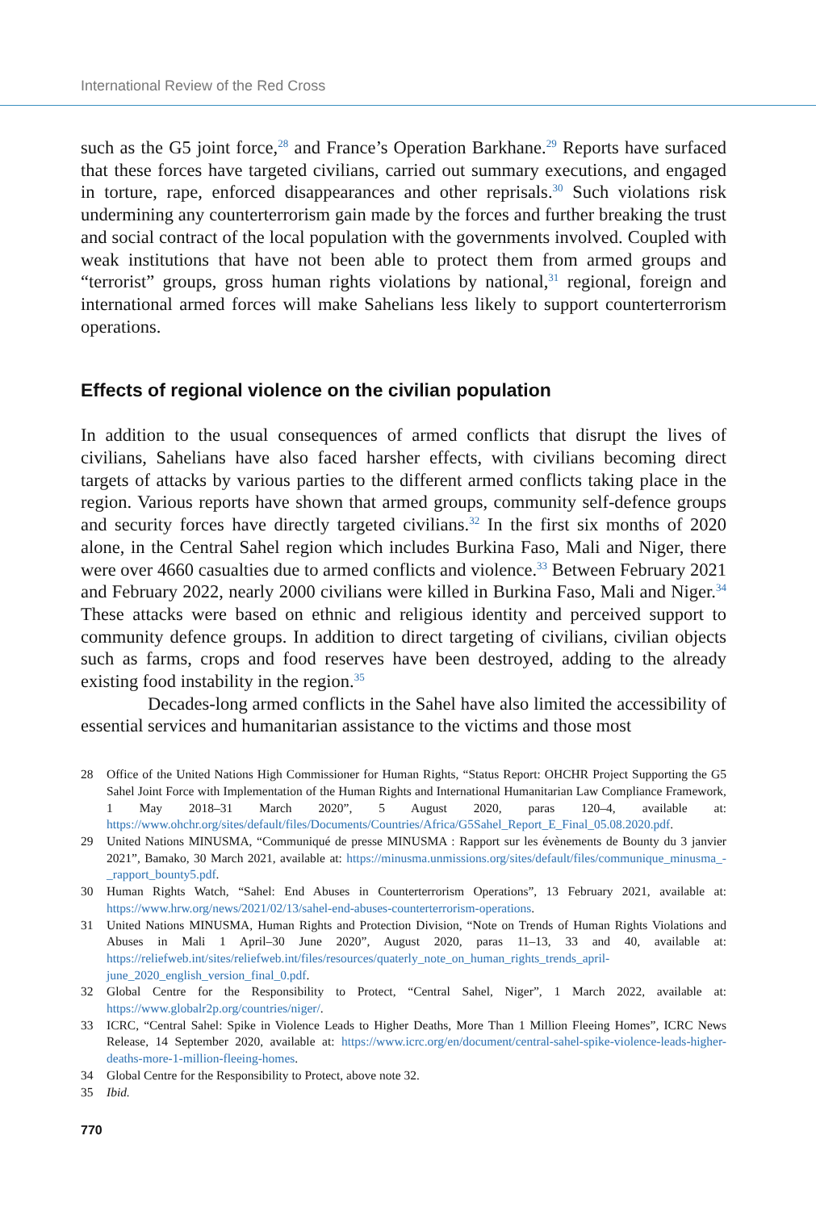International Review of the Red Cross
such as the G5 joint force,<sup>28</sup> and France’s Operation Barkhane.<sup>29</sup> Reports have surfaced that these forces have targeted civilians, carried out summary executions, and engaged in torture, rape, enforced disappearances and other reprisals.<sup>30</sup> Such violations risk undermining any counterterrorism gain made by the forces and further breaking the trust and social contract of the local population with the governments involved. Coupled with weak institutions that have not been able to protect them from armed groups and “terrorist” groups, gross human rights violations by national,<sup>31</sup> regional, foreign and international armed forces will make Sahelians less likely to support counterterrorism operations.
Effects of regional violence on the civilian population
In addition to the usual consequences of armed conflicts that disrupt the lives of civilians, Sahelians have also faced harsher effects, with civilians becoming direct targets of attacks by various parties to the different armed conflicts taking place in the region. Various reports have shown that armed groups, community self-defence groups and security forces have directly targeted civilians.<sup>32</sup> In the first six months of 2020 alone, in the Central Sahel region which includes Burkina Faso, Mali and Niger, there were over 4660 casualties due to armed conflicts and violence.<sup>33</sup> Between February 2021 and February 2022, nearly 2000 civilians were killed in Burkina Faso, Mali and Niger.<sup>34</sup> These attacks were based on ethnic and religious identity and perceived support to community defence groups. In addition to direct targeting of civilians, civilian objects such as farms, crops and food reserves have been destroyed, adding to the already existing food instability in the region.<sup>35</sup>
Decades-long armed conflicts in the Sahel have also limited the accessibility of essential services and humanitarian assistance to the victims and those most
28 Office of the United Nations High Commissioner for Human Rights, “Status Report: OHCHR Project Supporting the G5 Sahel Joint Force with Implementation of the Human Rights and International Humanitarian Law Compliance Framework, 1 May 2018–31 March 2020”, 5 August 2020, paras 120–4, available at: https://www.ohchr.org/sites/default/files/Documents/Countries/Africa/G5Sahel_Report_E_Final_05.08.2020.pdf.
29 United Nations MINUSMA, “Communiqué de presse MINUSMA : Rapport sur les évènements de Bounty du 3 janvier 2021”, Bamako, 30 March 2021, available at: https://minusma.unmissions.org/sites/default/files/communique_minusma_-_rapport_bounty5.pdf.
30 Human Rights Watch, “Sahel: End Abuses in Counterterrorism Operations”, 13 February 2021, available at: https://www.hrw.org/news/2021/02/13/sahel-end-abuses-counterterrorism-operations.
31 United Nations MINUSMA, Human Rights and Protection Division, “Note on Trends of Human Rights Violations and Abuses in Mali 1 April–30 June 2020”, August 2020, paras 11–13, 33 and 40, available at: https://reliefweb.int/sites/reliefweb.int/files/resources/quaterly_note_on_human_rights_trends_april-june_2020_english_version_final_0.pdf.
32 Global Centre for the Responsibility to Protect, “Central Sahel, Niger”, 1 March 2022, available at: https://www.globalr2p.org/countries/niger/.
33 ICRC, “Central Sahel: Spike in Violence Leads to Higher Deaths, More Than 1 Million Fleeing Homes”, ICRC News Release, 14 September 2020, available at: https://www.icrc.org/en/document/central-sahel-spike-violence-leads-higher-deaths-more-1-million-fleeing-homes.
34 Global Centre for the Responsibility to Protect, above note 32.
35 Ibid.
770